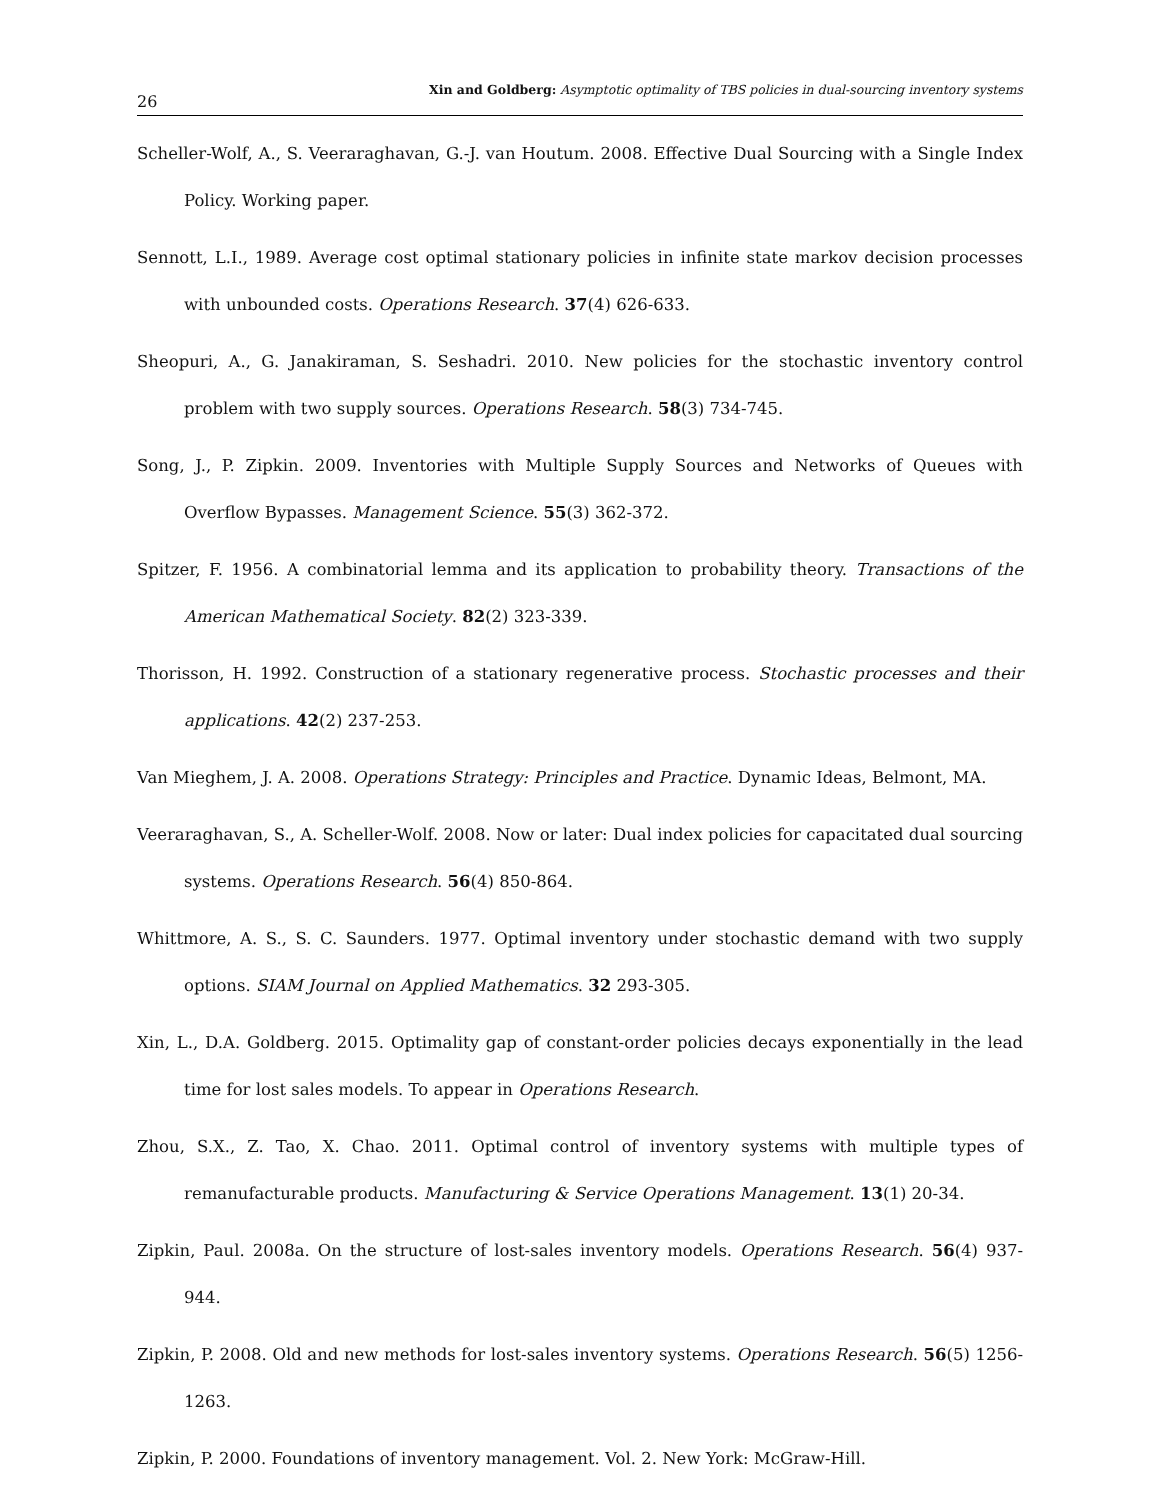26 Xin and Goldberg: Asymptotic optimality of TBS policies in dual-sourcing inventory systems
Scheller-Wolf, A., S. Veeraraghavan, G.-J. van Houtum. 2008. Effective Dual Sourcing with a Single Index Policy. Working paper.
Sennott, L.I., 1989. Average cost optimal stationary policies in infinite state markov decision processes with unbounded costs. Operations Research. 37(4) 626-633.
Sheopuri, A., G. Janakiraman, S. Seshadri. 2010. New policies for the stochastic inventory control problem with two supply sources. Operations Research. 58(3) 734-745.
Song, J., P. Zipkin. 2009. Inventories with Multiple Supply Sources and Networks of Queues with Overflow Bypasses. Management Science. 55(3) 362-372.
Spitzer, F. 1956. A combinatorial lemma and its application to probability theory. Transactions of the American Mathematical Society. 82(2) 323-339.
Thorisson, H. 1992. Construction of a stationary regenerative process. Stochastic processes and their applications. 42(2) 237-253.
Van Mieghem, J. A. 2008. Operations Strategy: Principles and Practice. Dynamic Ideas, Belmont, MA.
Veeraraghavan, S., A. Scheller-Wolf. 2008. Now or later: Dual index policies for capacitated dual sourcing systems. Operations Research. 56(4) 850-864.
Whittmore, A. S., S. C. Saunders. 1977. Optimal inventory under stochastic demand with two supply options. SIAM Journal on Applied Mathematics. 32 293-305.
Xin, L., D.A. Goldberg. 2015. Optimality gap of constant-order policies decays exponentially in the lead time for lost sales models. To appear in Operations Research.
Zhou, S.X., Z. Tao, X. Chao. 2011. Optimal control of inventory systems with multiple types of remanufacturable products. Manufacturing & Service Operations Management. 13(1) 20-34.
Zipkin, Paul. 2008a. On the structure of lost-sales inventory models. Operations Research. 56(4) 937-944.
Zipkin, P. 2008. Old and new methods for lost-sales inventory systems. Operations Research. 56(5) 1256-1263.
Zipkin, P. 2000. Foundations of inventory management. Vol. 2. New York: McGraw-Hill.